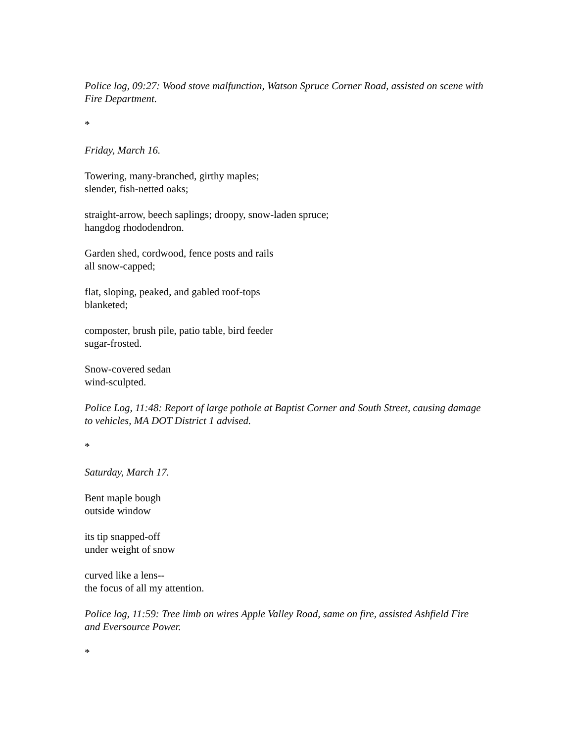Police log, 09:27: Wood stove malfunction, Watson Spruce Corner Road, assisted on scene with Fire Department.
*
Friday, March 16.
Towering, many-branched, girthy maples;
slender, fish-netted oaks;
straight-arrow, beech saplings; droopy, snow-laden spruce;
hangdog rhododendron.
Garden shed, cordwood, fence posts and rails
all snow-capped;
flat, sloping, peaked, and gabled roof-tops
blanketed;
composter, brush pile, patio table, bird feeder
sugar-frosted.
Snow-covered sedan
wind-sculpted.
Police Log, 11:48: Report of large pothole at Baptist Corner and South Street, causing damage to vehicles, MA DOT District 1 advised.
*
Saturday, March 17.
Bent maple bough
outside window
its tip snapped-off
under weight of snow
curved like a lens--
the focus of all my attention.
Police log, 11:59: Tree limb on wires Apple Valley Road, same on fire, assisted Ashfield Fire and Eversource Power.
*